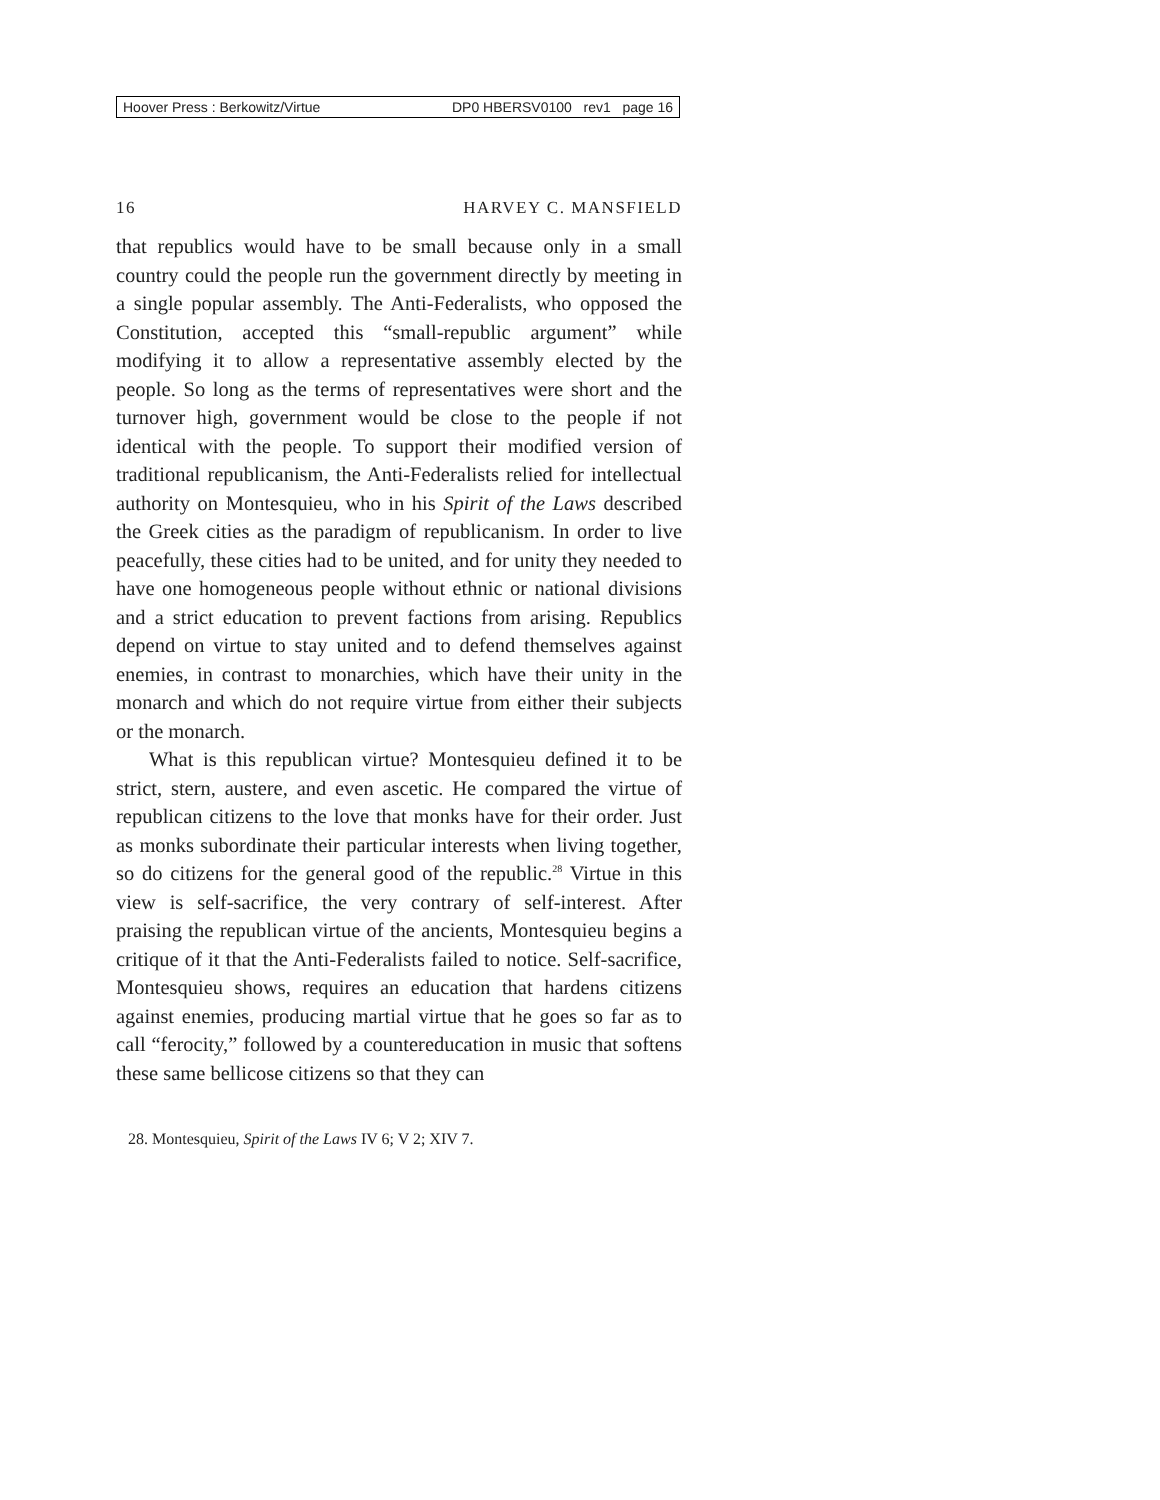Hoover Press : Berkowitz/Virtue DP0 HBERSV0100 rev1 page 16
16 HARVEY C. MANSFIELD
that republics would have to be small because only in a small country could the people run the government directly by meeting in a single popular assembly. The Anti-Federalists, who opposed the Constitution, accepted this “small-republic argument” while modifying it to allow a representative assembly elected by the people. So long as the terms of representatives were short and the turnover high, government would be close to the people if not identical with the people. To support their modified version of traditional republicanism, the Anti-Federalists relied for intellectual authority on Montesquieu, who in his Spirit of the Laws described the Greek cities as the paradigm of republicanism. In order to live peacefully, these cities had to be united, and for unity they needed to have one homogeneous people without ethnic or national divisions and a strict education to prevent factions from arising. Republics depend on virtue to stay united and to defend themselves against enemies, in contrast to monarchies, which have their unity in the monarch and which do not require virtue from either their subjects or the monarch.
What is this republican virtue? Montesquieu defined it to be strict, stern, austere, and even ascetic. He compared the virtue of republican citizens to the love that monks have for their order. Just as monks subordinate their particular interests when living together, so do citizens for the general good of the republic.<sup>28</sup> Virtue in this view is self-sacrifice, the very contrary of self-interest. After praising the republican virtue of the ancients, Montesquieu begins a critique of it that the Anti-Federalists failed to notice. Self-sacrifice, Montesquieu shows, requires an education that hardens citizens against enemies, producing martial virtue that he goes so far as to call “ferocity,” followed by a countereducation in music that softens these same bellicose citizens so that they can
28. Montesquieu, Spirit of the Laws IV 6; V 2; XIV 7.